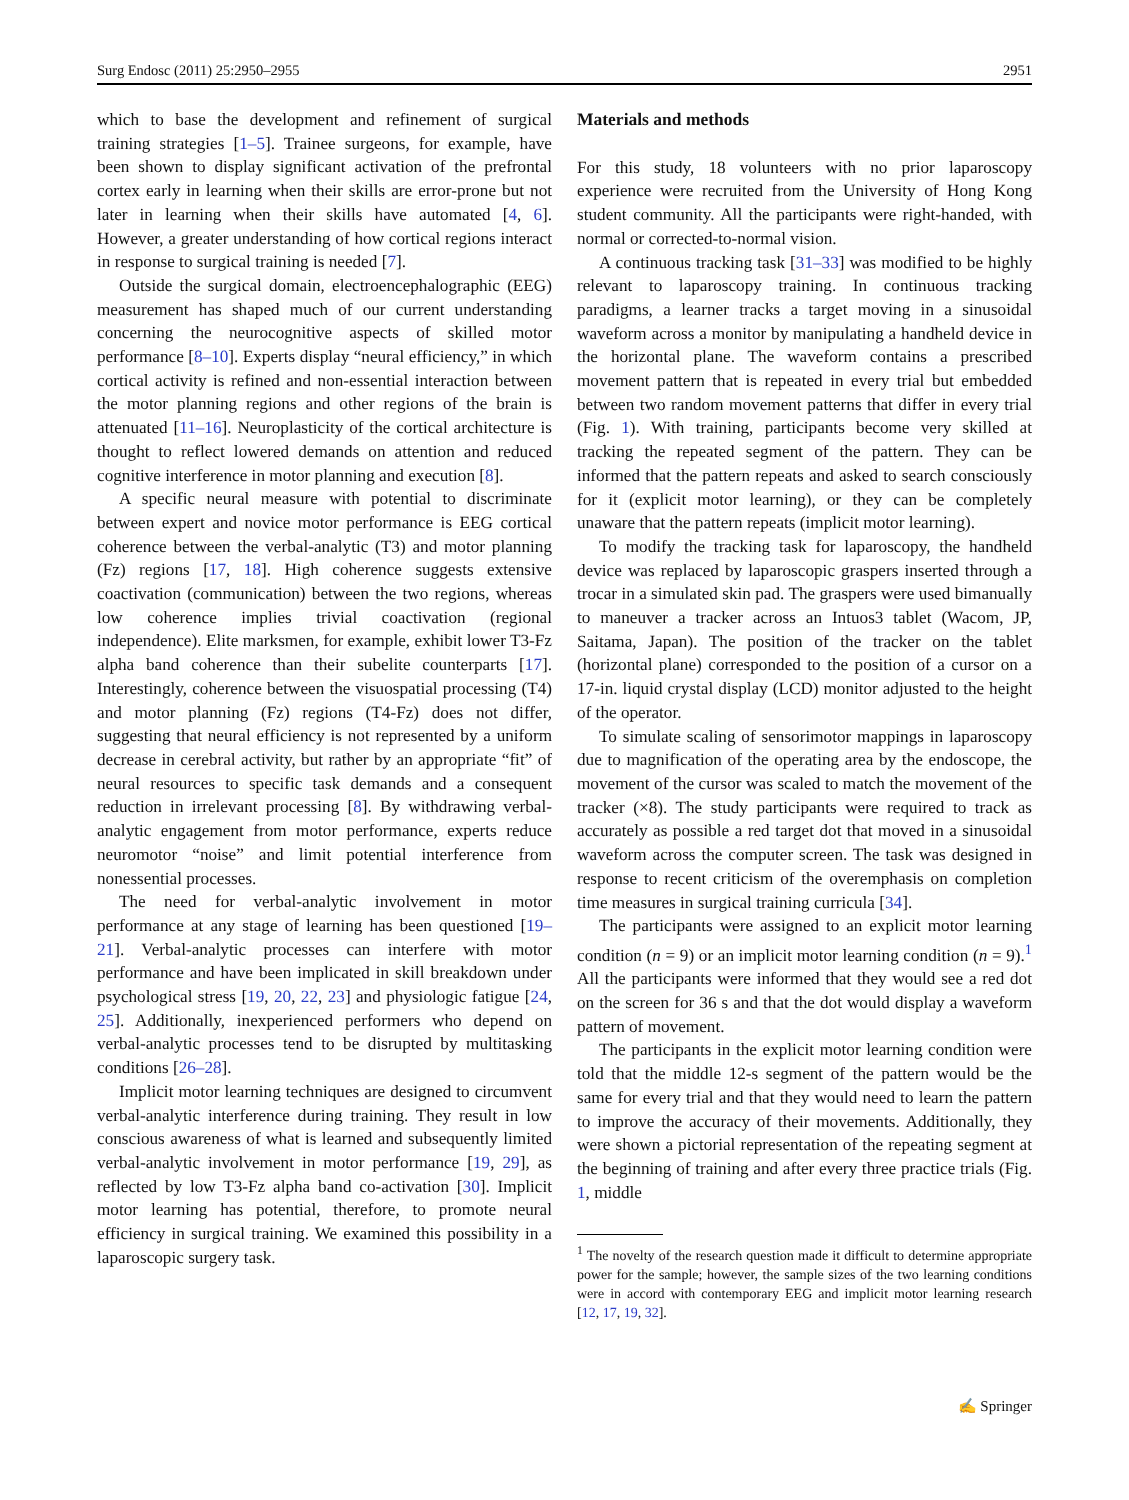Surg Endosc (2011) 25:2950–2955 2951
which to base the development and refinement of surgical training strategies [1–5]. Trainee surgeons, for example, have been shown to display significant activation of the prefrontal cortex early in learning when their skills are error-prone but not later in learning when their skills have automated [4, 6]. However, a greater understanding of how cortical regions interact in response to surgical training is needed [7].
Outside the surgical domain, electroencephalographic (EEG) measurement has shaped much of our current understanding concerning the neurocognitive aspects of skilled motor performance [8–10]. Experts display “neural efficiency,” in which cortical activity is refined and non-essential interaction between the motor planning regions and other regions of the brain is attenuated [11–16]. Neuroplasticity of the cortical architecture is thought to reflect lowered demands on attention and reduced cognitive interference in motor planning and execution [8].
A specific neural measure with potential to discriminate between expert and novice motor performance is EEG cortical coherence between the verbal-analytic (T3) and motor planning (Fz) regions [17, 18]. High coherence suggests extensive coactivation (communication) between the two regions, whereas low coherence implies trivial coactivation (regional independence). Elite marksmen, for example, exhibit lower T3-Fz alpha band coherence than their subelite counterparts [17]. Interestingly, coherence between the visuospatial processing (T4) and motor planning (Fz) regions (T4-Fz) does not differ, suggesting that neural efficiency is not represented by a uniform decrease in cerebral activity, but rather by an appropriate “fit” of neural resources to specific task demands and a consequent reduction in irrelevant processing [8]. By withdrawing verbal-analytic engagement from motor performance, experts reduce neuromotor “noise” and limit potential interference from nonessential processes.
The need for verbal-analytic involvement in motor performance at any stage of learning has been questioned [19–21]. Verbal-analytic processes can interfere with motor performance and have been implicated in skill breakdown under psychological stress [19, 20, 22, 23] and physiologic fatigue [24, 25]. Additionally, inexperienced performers who depend on verbal-analytic processes tend to be disrupted by multitasking conditions [26–28].
Implicit motor learning techniques are designed to circumvent verbal-analytic interference during training. They result in low conscious awareness of what is learned and subsequently limited verbal-analytic involvement in motor performance [19, 29], as reflected by low T3-Fz alpha band co-activation [30]. Implicit motor learning has potential, therefore, to promote neural efficiency in surgical training. We examined this possibility in a laparoscopic surgery task.
Materials and methods
For this study, 18 volunteers with no prior laparoscopy experience were recruited from the University of Hong Kong student community. All the participants were right-handed, with normal or corrected-to-normal vision.
A continuous tracking task [31–33] was modified to be highly relevant to laparoscopy training. In continuous tracking paradigms, a learner tracks a target moving in a sinusoidal waveform across a monitor by manipulating a handheld device in the horizontal plane. The waveform contains a prescribed movement pattern that is repeated in every trial but embedded between two random movement patterns that differ in every trial (Fig. 1). With training, participants become very skilled at tracking the repeated segment of the pattern. They can be informed that the pattern repeats and asked to search consciously for it (explicit motor learning), or they can be completely unaware that the pattern repeats (implicit motor learning).
To modify the tracking task for laparoscopy, the handheld device was replaced by laparoscopic graspers inserted through a trocar in a simulated skin pad. The graspers were used bimanually to maneuver a tracker across an Intuos3 tablet (Wacom, JP, Saitama, Japan). The position of the tracker on the tablet (horizontal plane) corresponded to the position of a cursor on a 17-in. liquid crystal display (LCD) monitor adjusted to the height of the operator.
To simulate scaling of sensorimotor mappings in laparoscopy due to magnification of the operating area by the endoscope, the movement of the cursor was scaled to match the movement of the tracker (×8). The study participants were required to track as accurately as possible a red target dot that moved in a sinusoidal waveform across the computer screen. The task was designed in response to recent criticism of the overemphasis on completion time measures in surgical training curricula [34].
The participants were assigned to an explicit motor learning condition (n = 9) or an implicit motor learning condition (n = 9).<sup>1</sup> All the participants were informed that they would see a red dot on the screen for 36 s and that the dot would display a waveform pattern of movement.
The participants in the explicit motor learning condition were told that the middle 12-s segment of the pattern would be the same for every trial and that they would need to learn the pattern to improve the accuracy of their movements. Additionally, they were shown a pictorial representation of the repeating segment at the beginning of training and after every three practice trials (Fig. 1, middle
<sup>1</sup> The novelty of the research question made it difficult to determine appropriate power for the sample; however, the sample sizes of the two learning conditions were in accord with contemporary EEG and implicit motor learning research [12, 17, 19, 32].
✍ Springer